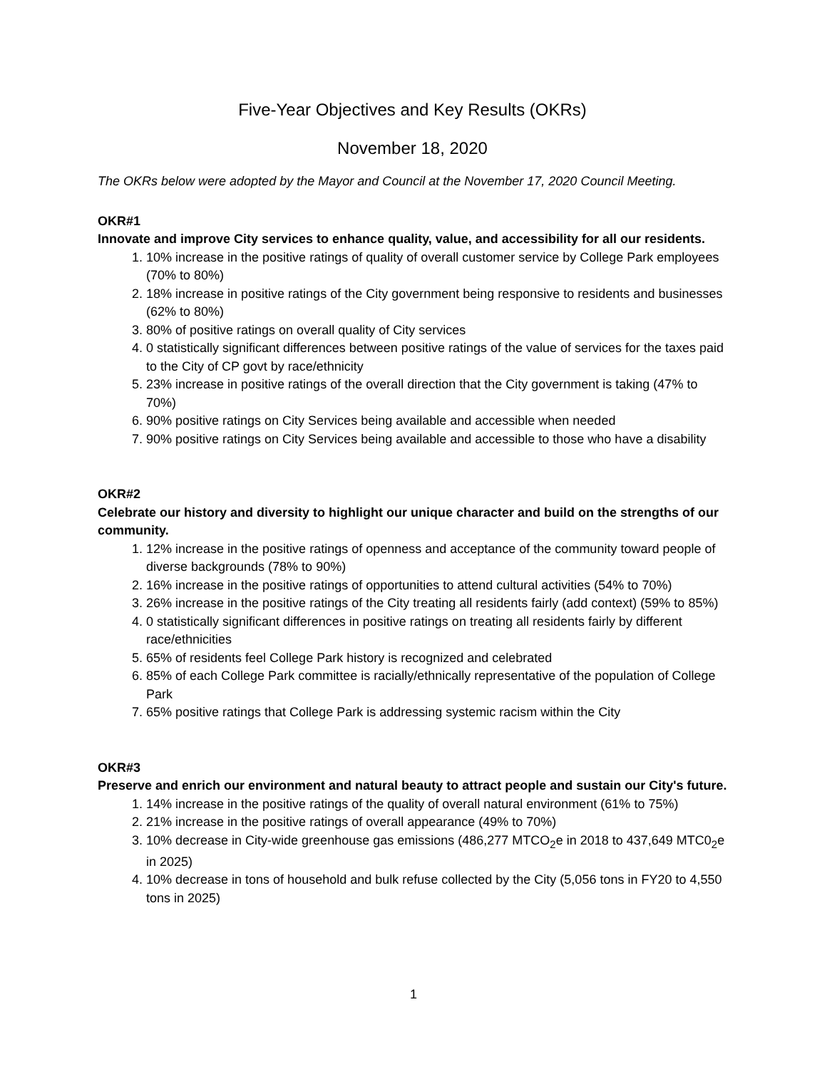Five-Year Objectives and Key Results (OKRs)
November 18, 2020
The OKRs below were adopted by the Mayor and Council at the November 17, 2020 Council Meeting.
OKR#1
Innovate and improve City services to enhance quality, value, and accessibility for all our residents.
1. 10% increase in the positive ratings of quality of overall customer service by College Park employees (70% to 80%)
2. 18% increase in positive ratings of the City government being responsive to residents and businesses (62% to 80%)
3. 80% of positive ratings on overall quality of City services
4. 0 statistically significant differences between positive ratings of the value of services for the taxes paid to the City of CP govt by race/ethnicity
5. 23% increase in positive ratings of the overall direction that the City government is taking (47% to 70%)
6. 90% positive ratings on City Services being available and accessible when needed
7. 90% positive ratings on City Services being available and accessible to those who have a disability
OKR#2
Celebrate our history and diversity to highlight our unique character and build on the strengths of our community.
1. 12% increase in the positive ratings of openness and acceptance of the community toward people of diverse backgrounds (78% to 90%)
2. 16% increase in the positive ratings of opportunities to attend cultural activities (54% to 70%)
3. 26% increase in the positive ratings of the City treating all residents fairly (add context) (59% to 85%)
4. 0 statistically significant differences in positive ratings on treating all residents fairly by different race/ethnicities
5. 65% of residents feel College Park history is recognized and celebrated
6. 85% of each College Park committee is racially/ethnically representative of the population of College Park
7. 65% positive ratings that College Park is addressing systemic racism within the City
OKR#3
Preserve and enrich our environment and natural beauty to attract people and sustain our City's future.
1. 14% increase in the positive ratings of the quality of overall natural environment (61% to 75%)
2. 21% increase in the positive ratings of overall appearance (49% to 70%)
3. 10% decrease in City-wide greenhouse gas emissions (486,277 MTCO<sub>2</sub>e in 2018 to 437,649 MTC0<sub>2</sub>e in 2025)
4. 10% decrease in tons of household and bulk refuse collected by the City (5,056 tons in FY20 to 4,550 tons in 2025)
1